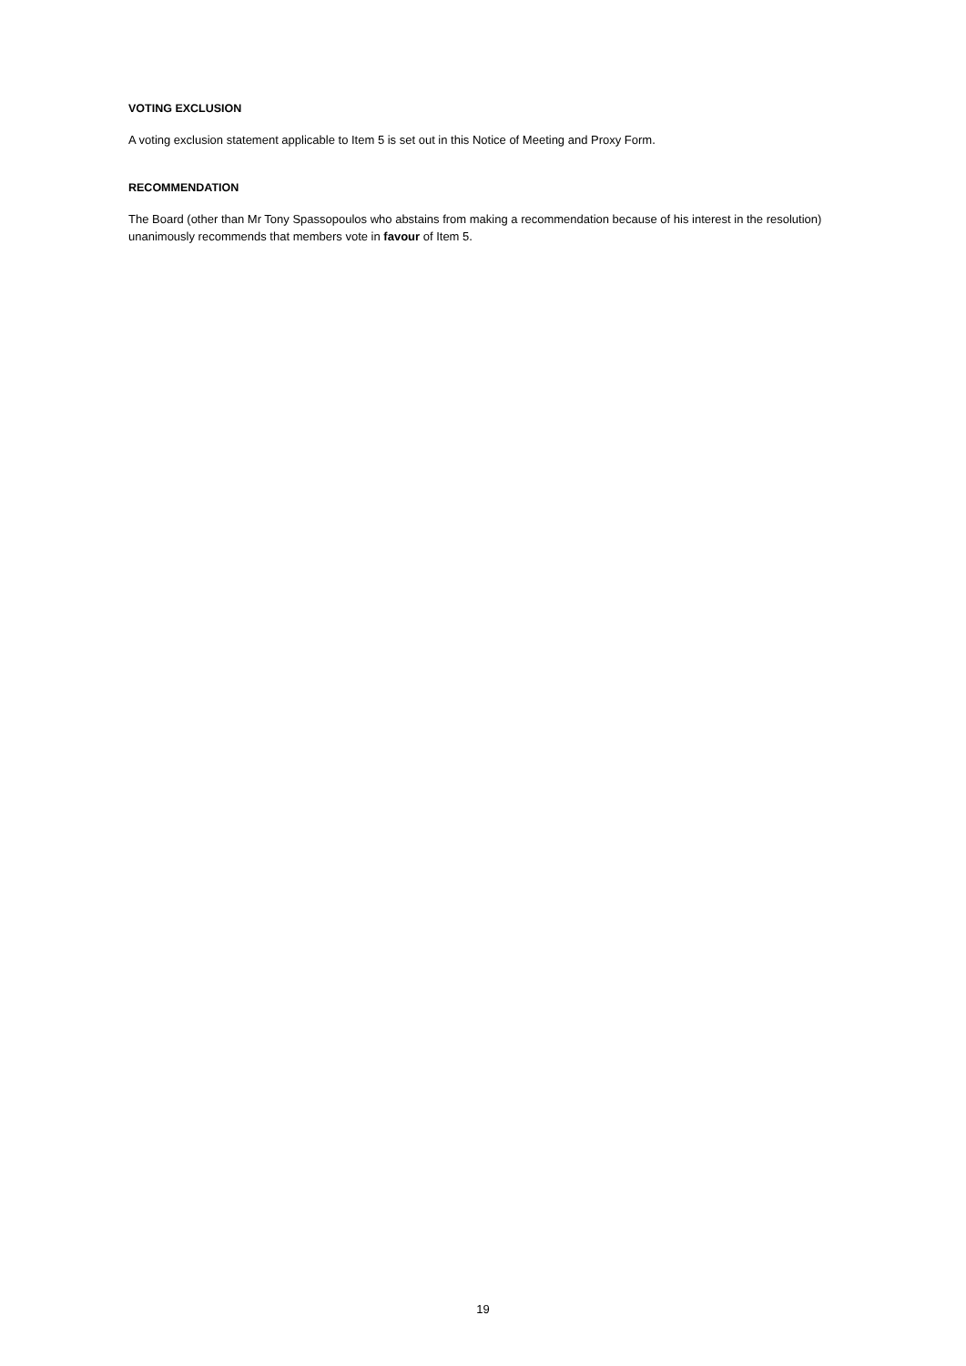VOTING EXCLUSION
A voting exclusion statement applicable to Item 5 is set out in this Notice of Meeting and Proxy Form.
RECOMMENDATION
The Board (other than Mr Tony Spassopoulos who abstains from making a recommendation because of his interest in the resolution) unanimously recommends that members vote in favour of Item 5.
19